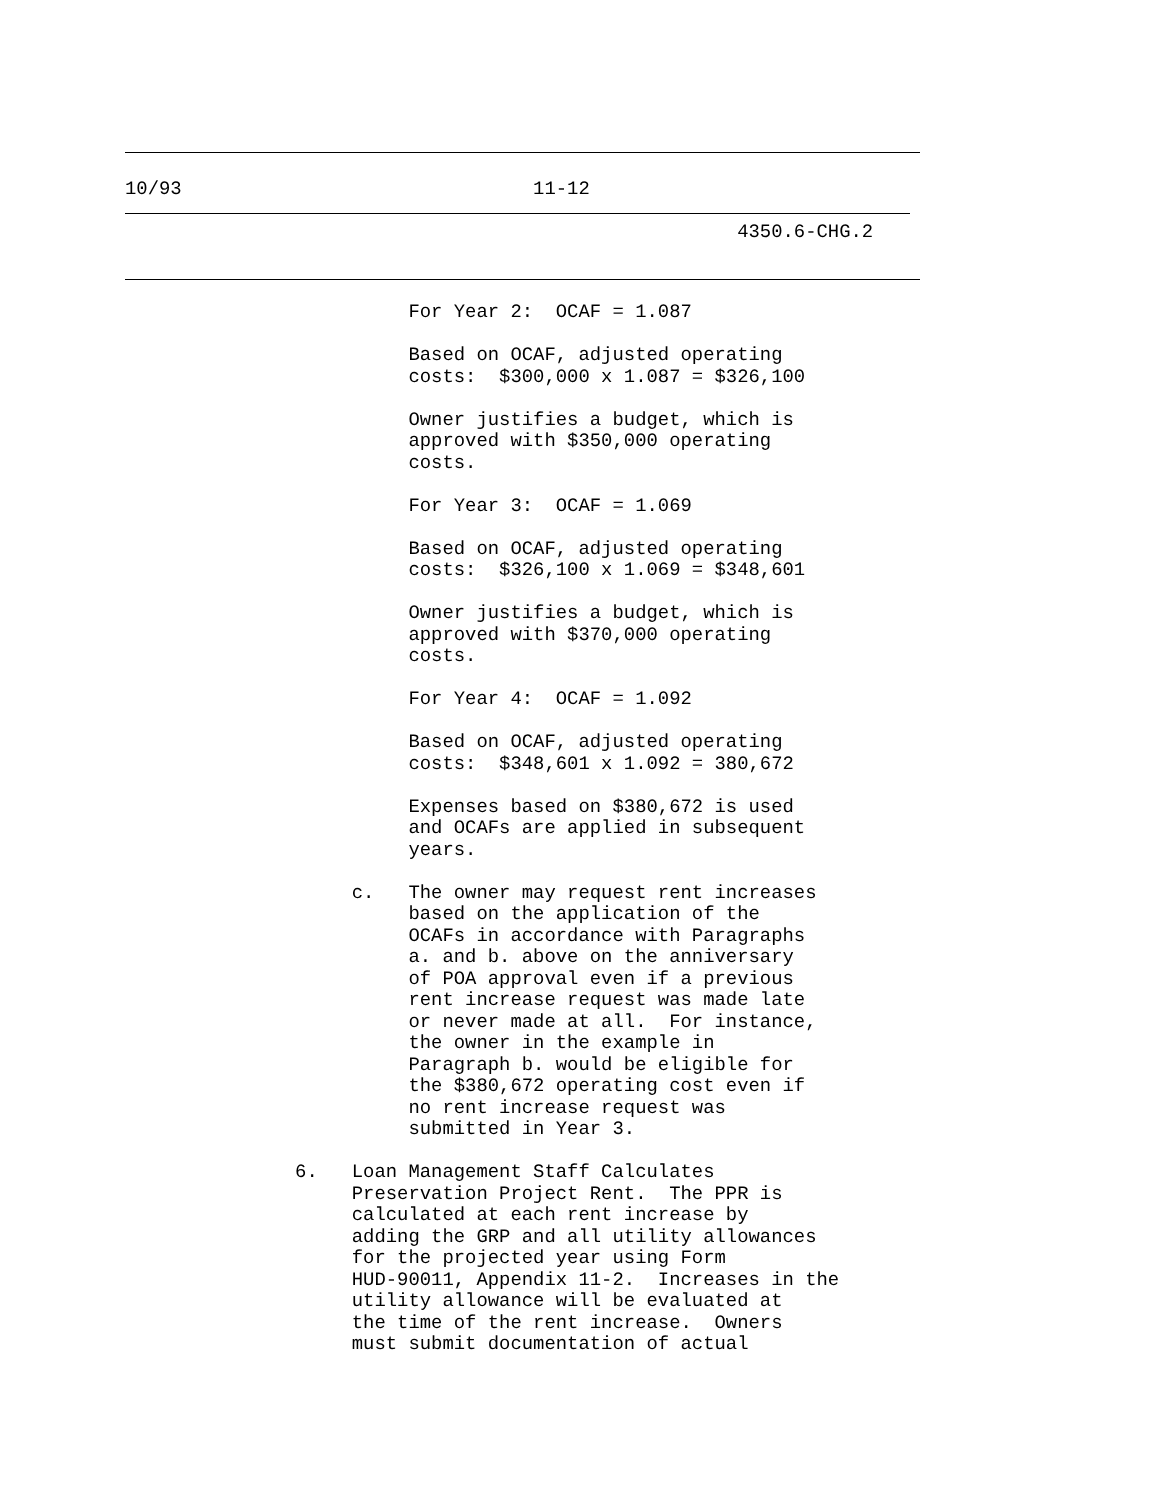10/93 11-12
4350.6-CHG.2
For Year 2: OCAF = 1.087 Based on OCAF, adjusted operating costs: $300,000 x 1.087 = $326,100 Owner justifies a budget, which is approved with $350,000 operating costs. For Year 3: OCAF = 1.069 Based on OCAF, adjusted operating costs: $326,100 x 1.069 = $348,601 Owner justifies a budget, which is approved with $370,000 operating costs. For Year 4: OCAF = 1.092 Based on OCAF, adjusted operating costs: $348,601 x 1.092 = 380,672 Expenses based on $380,672 is used and OCAFs are applied in subsequent years. c. The owner may request rent increases based on the application of the OCAFs in accordance with Paragraphs a. and b. above on the anniversary of POA approval even if a previous rent increase request was made late or never made at all. For instance, the owner in the example in Paragraph b. would be eligible for the $380,672 operating cost even if no rent increase request was submitted in Year 3. 6. Loan Management Staff Calculates Preservation Project Rent. The PPR is calculated at each rent increase by adding the GRP and all utility allowances for the projected year using Form HUD-90011, Appendix 11-2. Increases in the utility allowance will be evaluated at the time of the rent increase. Owners must submit documentation of actual